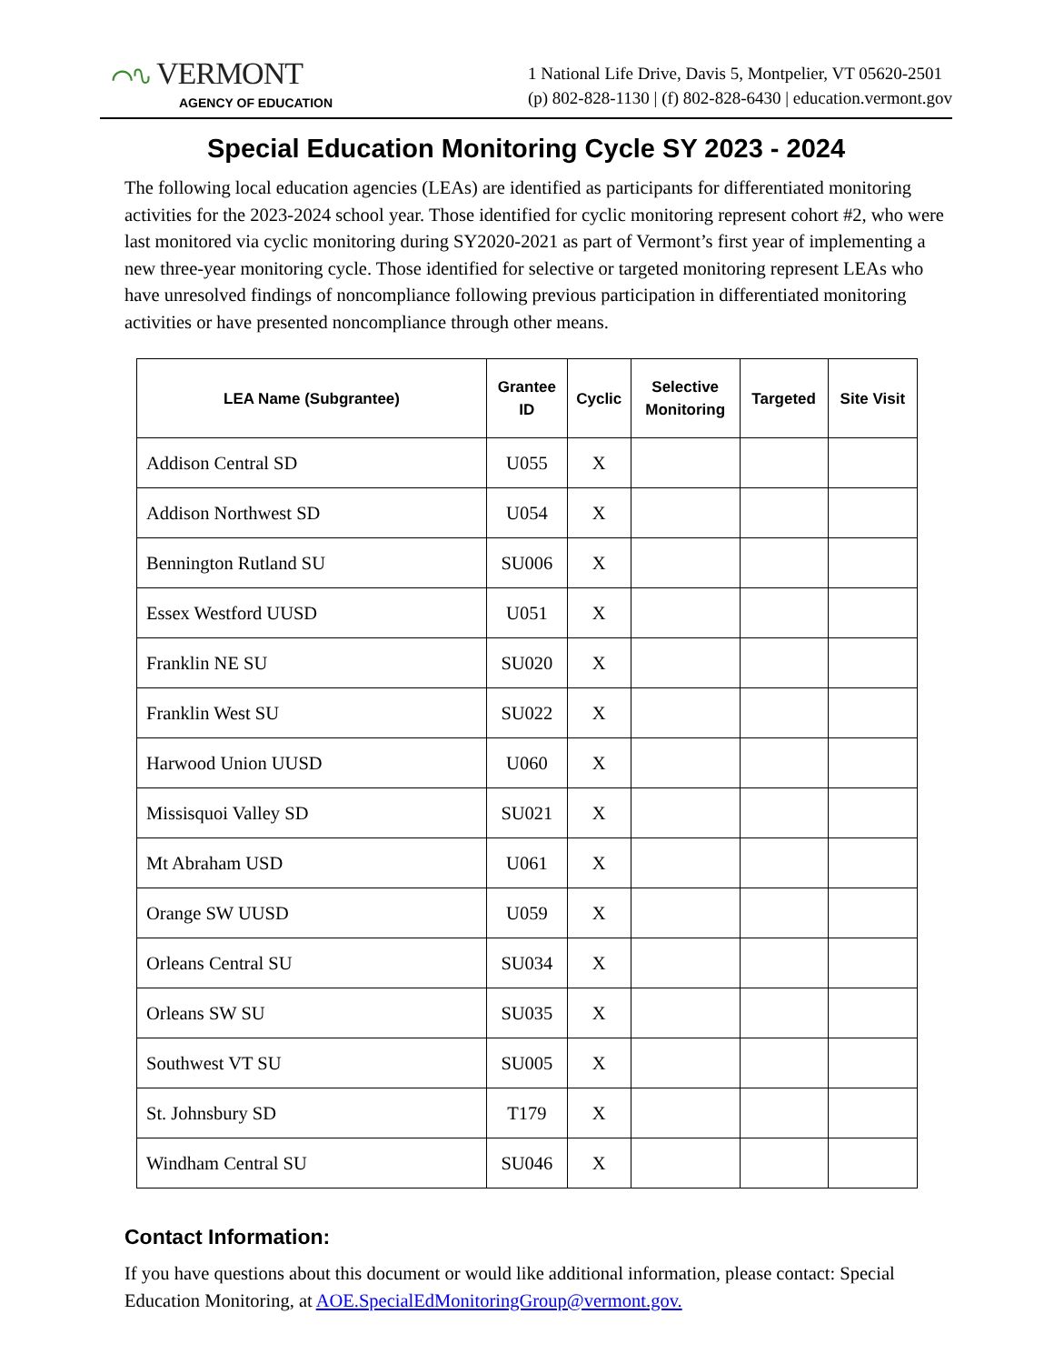⌒∿ VERMONT
AGENCY OF EDUCATION
1 National Life Drive, Davis 5, Montpelier, VT 05620-2501
(p) 802-828-1130 | (f) 802-828-6430 | education.vermont.gov
Special Education Monitoring Cycle SY 2023 - 2024
The following local education agencies (LEAs) are identified as participants for differentiated monitoring activities for the 2023-2024 school year. Those identified for cyclic monitoring represent cohort #2, who were last monitored via cyclic monitoring during SY2020-2021 as part of Vermont’s first year of implementing a new three-year monitoring cycle. Those identified for selective or targeted monitoring represent LEAs who have unresolved findings of noncompliance following previous participation in differentiated monitoring activities or have presented noncompliance through other means.
| LEA Name (Subgrantee) | Grantee ID | Cyclic | Selective Monitoring | Targeted | Site Visit |
| --- | --- | --- | --- | --- | --- |
| Addison Central SD | U055 | X | | | |
| Addison Northwest SD | U054 | X | | | |
| Bennington Rutland SU | SU006 | X | | | |
| Essex Westford UUSD | U051 | X | | | |
| Franklin NE SU | SU020 | X | | | |
| Franklin West SU | SU022 | X | | | |
| Harwood Union UUSD | U060 | X | | | |
| Missisquoi Valley SD | SU021 | X | | | |
| Mt Abraham USD | U061 | X | | | |
| Orange SW UUSD | U059 | X | | | |
| Orleans Central SU | SU034 | X | | | |
| Orleans SW SU | SU035 | X | | | |
| Southwest VT SU | SU005 | X | | | |
| St. Johnsbury SD | T179 | X | | | |
| Windham Central SU | SU046 | X | | | |
Contact Information:
If you have questions about this document or would like additional information, please contact: Special Education Monitoring, at AOE.SpecialEdMonitoringGroup@vermont.gov.